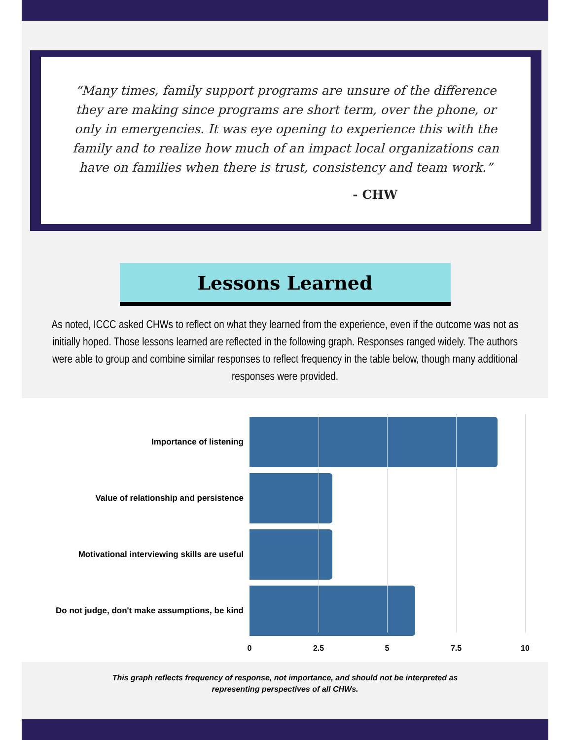“Many times, family support programs are unsure of the difference they are making since programs are short term, over the phone, or only in emergencies. It was eye opening to experience this with the family and to realize how much of an impact local organizations can have on families when there is trust, consistency and team work.”
- CHW
Lessons Learned
As noted, ICCC asked CHWs to reflect on what they learned from the experience, even if the outcome was not as initially hoped. Those lessons learned are reflected in the following graph. Responses ranged widely. The authors were able to group and combine similar responses to reflect frequency in the table below, though many additional responses were provided.
Importance of listening
Value of relationship and persistence
Motivational interviewing skills are useful
Do not judge, don't make assumptions, be kind
0 2.5 5 7.5 10
This graph reflects frequency of response, not importance, and should not be interpreted as
representing perspectives of all CHWs.